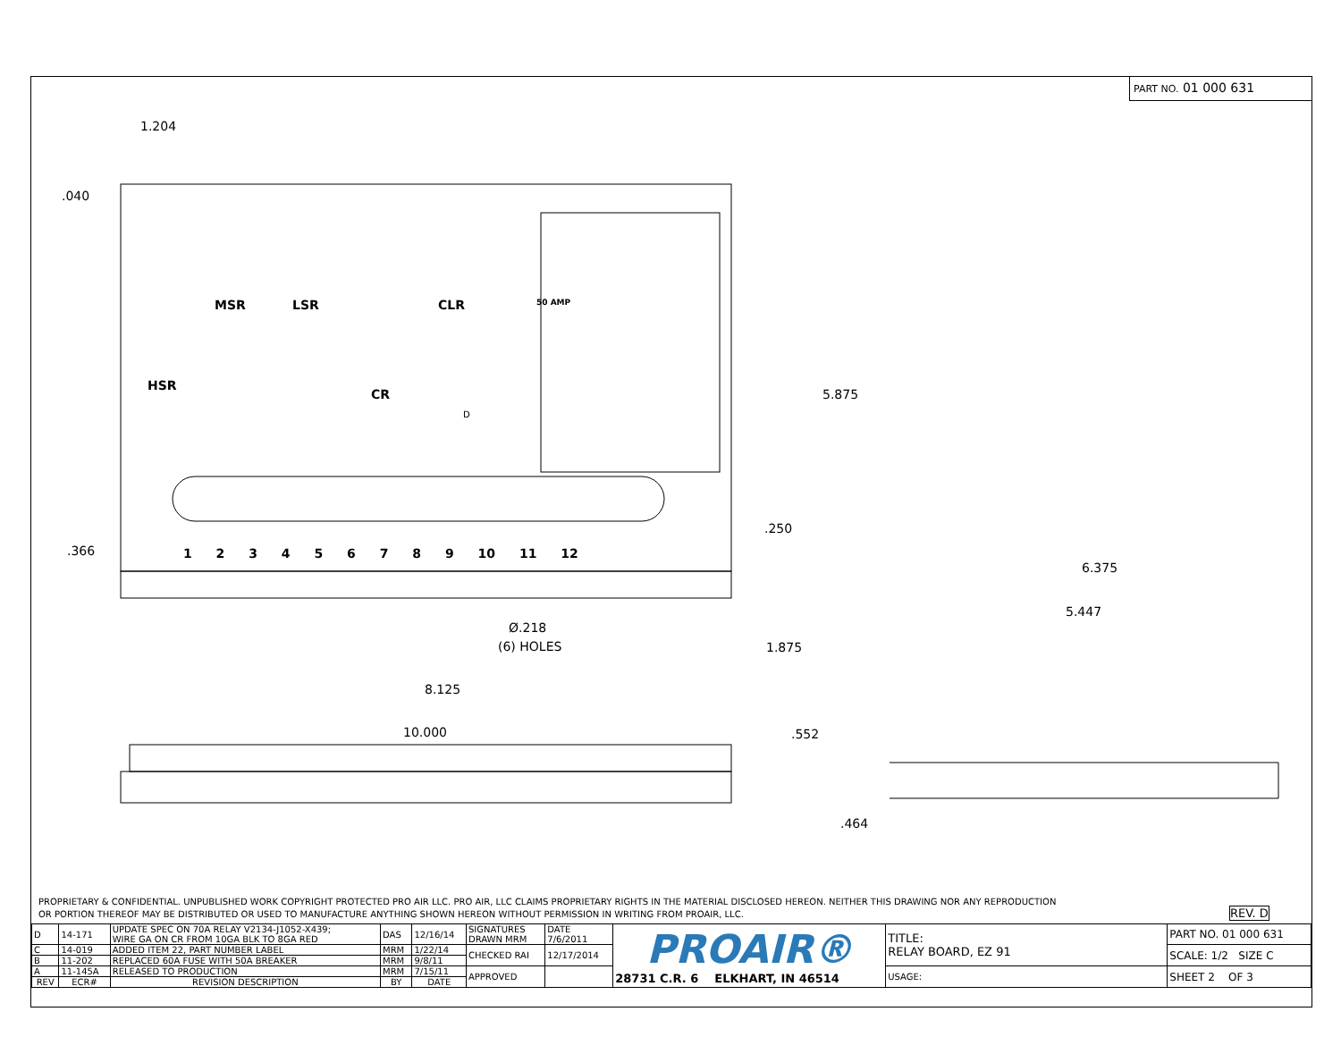PART NO. 01 000 631
1.204
.040
MSR LSR CLR
HSR
CR
50 AMP
D
5.875
.366
.250
1 2 3 4 5 6 7 8 9 10 11 12
6.375
5.447
Ø.218
(6) HOLES 1.875
8.125
10.000 .552
.464
PROPRIETARY & CONFIDENTIAL. UNPUBLISHED WORK COPYRIGHT PROTECTED PRO AIR LLC. PRO AIR, LLC CLAIMS PROPRIETARY RIGHTS IN THE MATERIAL DISCLOSED HEREON. NEITHER THIS DRAWING NOR ANY REPRODUCTION
OR PORTION THEREOF MAY BE DISTRIBUTED OR USED TO MANUFACTURE ANYTHING SHOWN HEREON WITHOUT PERMISSION IN WRITING FROM PROAIR, LLC. REV. D
| D | 14-171 | UPDATE SPEC ON 70A RELAY V2134-J1052-X439; WIRE GA ON CR FROM 10GA BLK TO 8GA RED | DAS | 12/16/14 | SIGNATURES DRAWN MRM | DATE 7/6/2011 | PROAIR® 28731 C.R. 6 ELKHART, IN 46514 | TITLE: RELAY BOARD, EZ 91 | PART NO. 01 000 631 |
| C | 14-019 | ADDED ITEM 22, PART NUMBER LABEL | MRM | 1/22/14 | CHECKED RAI | 12/17/2014 | | | SCALE: 1/2 SIZE C |
| B | 11-202 | REPLACED 60A FUSE WITH 50A BREAKER | MRM | 9/8/11 | | | | | |
| A | 11-145A | RELEASED TO PRODUCTION | MRM | 7/15/11 | APPROVED | | | USAGE: | SHEET 2 OF 3 |
| REV | ECR# | REVISION DESCRIPTION | BY | DATE | | | | | |